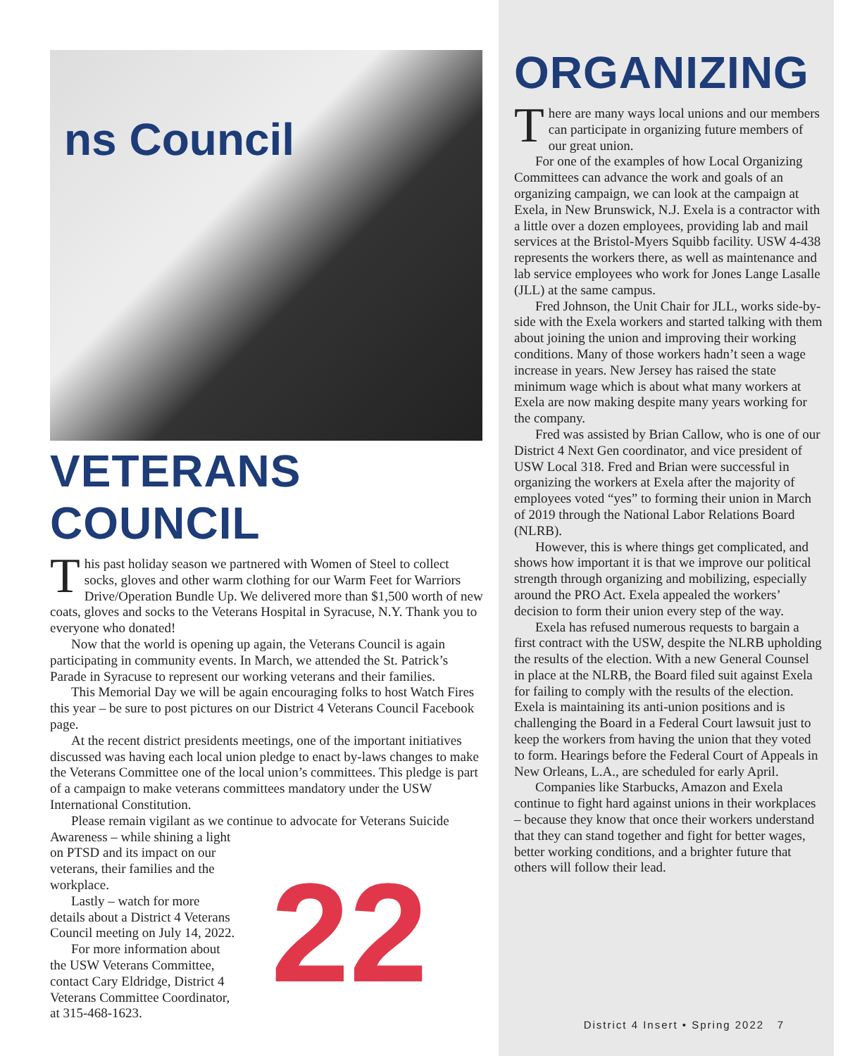ns Council
VETERANS COUNCIL
This past holiday season we partnered with Women of Steel to collect socks, gloves and other warm clothing for our Warm Feet for Warriors Drive/Operation Bundle Up. We delivered more than $1,500 worth of new coats, gloves and socks to the Veterans Hospital in Syracuse, N.Y. Thank you to everyone who donated!
Now that the world is opening up again, the Veterans Council is again participating in community events. In March, we attended the St. Patrick’s Parade in Syracuse to represent our working veterans and their families.
This Memorial Day we will be again encouraging folks to host Watch Fires this year – be sure to post pictures on our District 4 Veterans Council Facebook page.
At the recent district presidents meetings, one of the important initiatives discussed was having each local union pledge to enact by-laws changes to make the Veterans Committee one of the local union’s committees. This pledge is part of a campaign to make veterans committees mandatory under the USW International Constitution.
Please remain vigilant as we continue to advocate for Veterans Suicide
Awareness – while shining a light on PTSD and its impact on our veterans, their families and the workplace.
Lastly – watch for more details about a District 4 Veterans Council meeting on July 14, 2022.
For more information about the USW Veterans Committee, contact Cary Eldridge, District 4 Veterans Committee Coordinator, at 315-468-1623.
22
ORGANIZING
There are many ways local unions and our members can participate in organizing future members of our great union.
For one of the examples of how Local Organizing Committees can advance the work and goals of an organizing campaign, we can look at the campaign at Exela, in New Brunswick, N.J. Exela is a contractor with a little over a dozen employees, providing lab and mail services at the Bristol-Myers Squibb facility. USW 4-438 represents the workers there, as well as maintenance and lab service employees who work for Jones Lange Lasalle (JLL) at the same campus.
Fred Johnson, the Unit Chair for JLL, works side-by-side with the Exela workers and started talking with them about joining the union and improving their working conditions. Many of those workers hadn’t seen a wage increase in years. New Jersey has raised the state minimum wage which is about what many workers at Exela are now making despite many years working for the company.
Fred was assisted by Brian Callow, who is one of our District 4 Next Gen coordinator, and vice president of USW Local 318. Fred and Brian were successful in organizing the workers at Exela after the majority of employees voted “yes” to forming their union in March of 2019 through the National Labor Relations Board (NLRB).
However, this is where things get complicated, and shows how important it is that we improve our political strength through organizing and mobilizing, especially around the PRO Act. Exela appealed the workers’ decision to form their union every step of the way.
Exela has refused numerous requests to bargain a first contract with the USW, despite the NLRB upholding the results of the election. With a new General Counsel in place at the NLRB, the Board filed suit against Exela for failing to comply with the results of the election. Exela is maintaining its anti-union positions and is challenging the Board in a Federal Court lawsuit just to keep the workers from having the union that they voted to form. Hearings before the Federal Court of Appeals in New Orleans, L.A., are scheduled for early April.
Companies like Starbucks, Amazon and Exela continue to fight hard against unions in their workplaces – because they know that once their workers understand that they can stand together and fight for better wages, better working conditions, and a brighter future that others will follow their lead.
District 4 Insert • Spring 2022 7